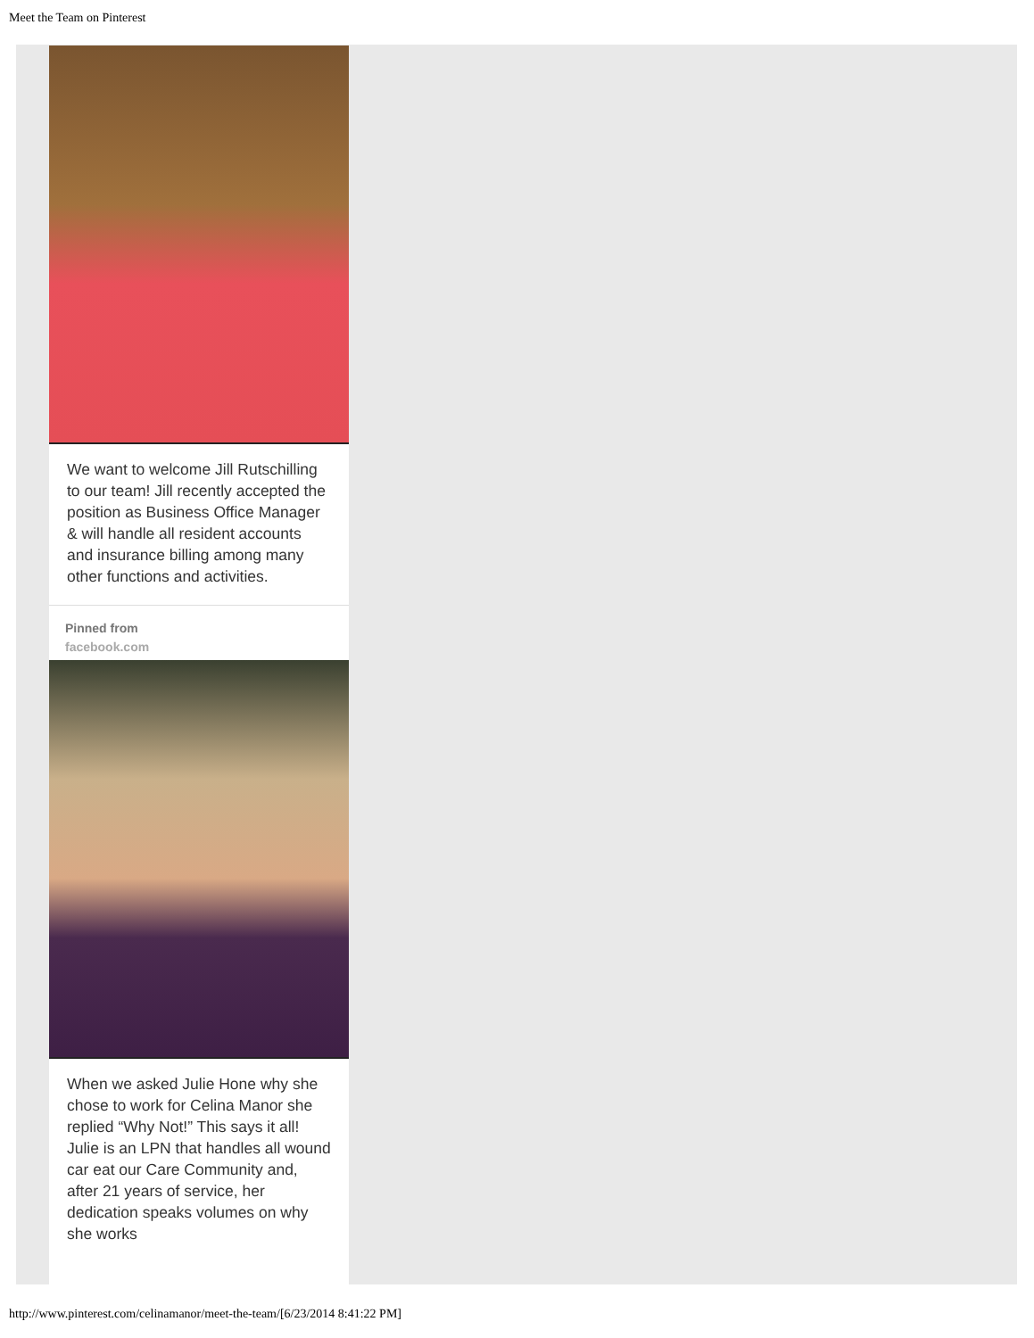Meet the Team on Pinterest
We want to welcome Jill Rutschilling to our team! Jill recently accepted the position as Business Office Manager & will handle all resident accounts and insurance billing among many other functions and activities.
Pinned from
facebook.com
When we asked Julie Hone why she chose to work for Celina Manor she replied “Why Not!” This says it all! Julie is an LPN that handles all wound car eat our Care Community and, after 21 years of service, her dedication speaks volumes on why she works
http://www.pinterest.com/celinamanor/meet-the-team/[6/23/2014 8:41:22 PM]